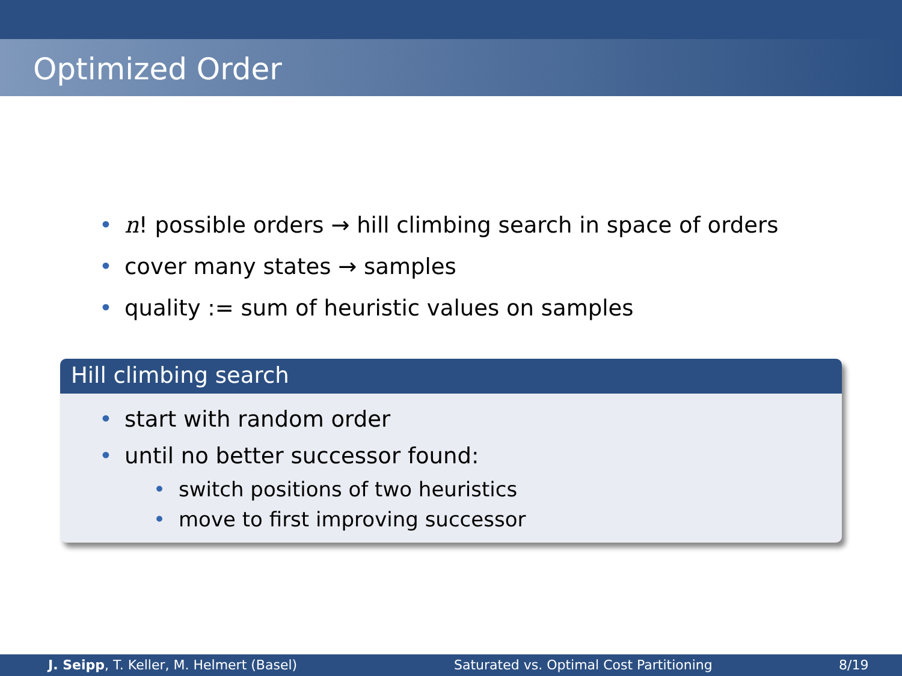Optimized Order
• n! possible orders → hill climbing search in space of orders
• cover many states → samples
• quality := sum of heuristic values on samples
Hill climbing search
• start with random order
• until no better successor found:
• switch positions of two heuristics
• move to first improving successor
J. Seipp, T. Keller, M. Helmert (Basel) Saturated vs. Optimal Cost Partitioning 8/19